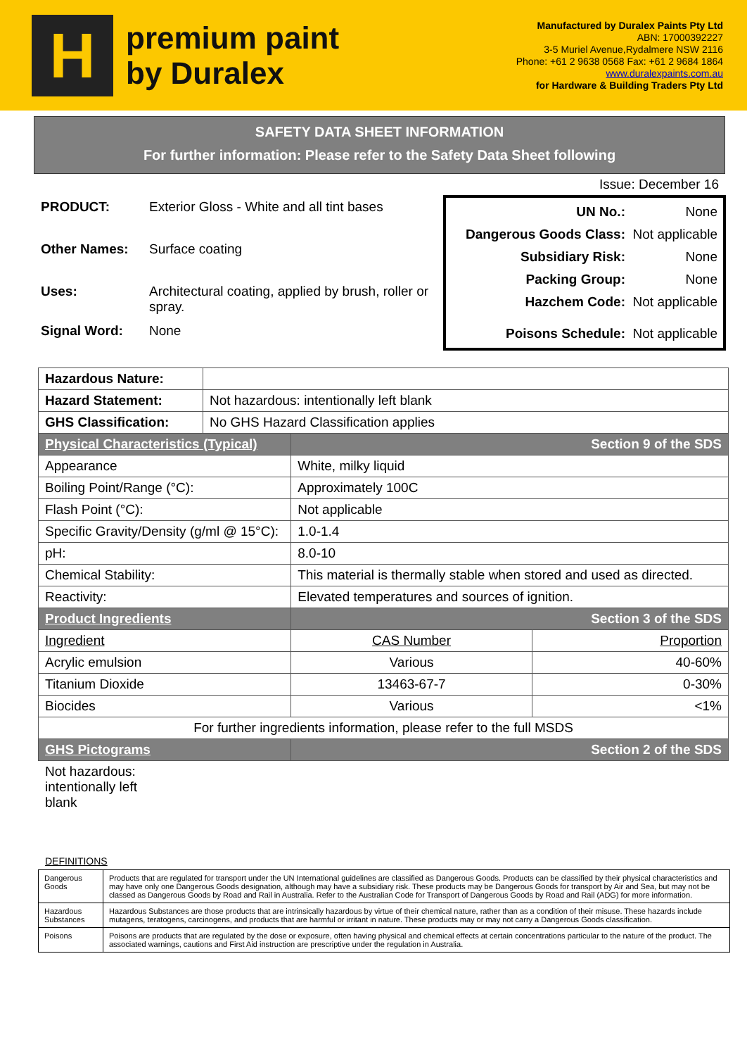H
premium paint
by Duralex
Manufactured by Duralex Paints Pty Ltd
ABN: 17000392227
3-5 Muriel Avenue,Rydalmere NSW 2116
Phone: +61 2 9638 0568 Fax: +61 2 9684 1864
www.duralexpaints.com.au
for Hardware & Building Traders Pty Ltd
SAFETY DATA SHEET INFORMATION
For further information: Please refer to the Safety Data Sheet following
| PRODUCT: | Exterior Gloss - White and all tint bases |
| Other Names: | Surface coating |
| Uses: | Architectural coating, applied by brush, roller or spray. |
| Signal Word: | None |
Issue: December 16
| UN No.: | None |
| Dangerous Goods Class: | Not applicable |
| Subsidiary Risk: | None |
| Packing Group: | None |
| Hazchem Code: | Not applicable |
| Poisons Schedule: | Not applicable |
| Hazardous Nature: | | | |
| Hazard Statement: | Not hazardous: intentionally left blank | | |
| GHS Classification: | No GHS Hazard Classification applies | | |
| Physical Characteristics (Typical) | | Section 9 of the SDS | |
| Appearance | | White, milky liquid | |
| Boiling Point/Range (°C): | | Approximately 100C | |
| Flash Point (°C): | | Not applicable | |
| Specific Gravity/Density (g/ml @ 15°C): | | 1.0-1.4 | |
| pH: | | 8.0-10 | |
| Chemical Stability: | | This material is thermally stable when stored and used as directed. | |
| Reactivity: | | Elevated temperatures and sources of ignition. | |
| Product Ingredients | | Section 3 of the SDS | |
| Ingredient | | CAS Number | Proportion |
| Acrylic emulsion | | Various | 40-60% |
| Titanium Dioxide | | 13463-67-7 | 0-30% |
| Biocides | | Various | <1% |
| For further ingredients information, please refer to the full MSDS | | | |
| GHS Pictograms | | Section 2 of the SDS | |
Not hazardous: intentionally left blank
DEFINITIONS
| Dangerous Goods | Products that are regulated for transport under the UN International guidelines are classified as Dangerous Goods. Products can be classified by their physical characteristics and may have only one Dangerous Goods designation, although may have a subsidiary risk. These products may be Dangerous Goods for transport by Air and Sea, but may not be classed as Dangerous Goods by Road and Rail in Australia. Refer to the Australian Code for Transport of Dangerous Goods by Road and Rail (ADG) for more information. |
| Hazardous Substances | Hazardous Substances are those products that are intrinsically hazardous by virtue of their chemical nature, rather than as a condition of their misuse. These hazards include mutagens, teratogens, carcinogens, and products that are harmful or irritant in nature. These products may or may not carry a Dangerous Goods classification. |
| Poisons | Poisons are products that are regulated by the dose or exposure, often having physical and chemical effects at certain concentrations particular to the nature of the product. The associated warnings, cautions and First Aid instruction are prescriptive under the regulation in Australia. |